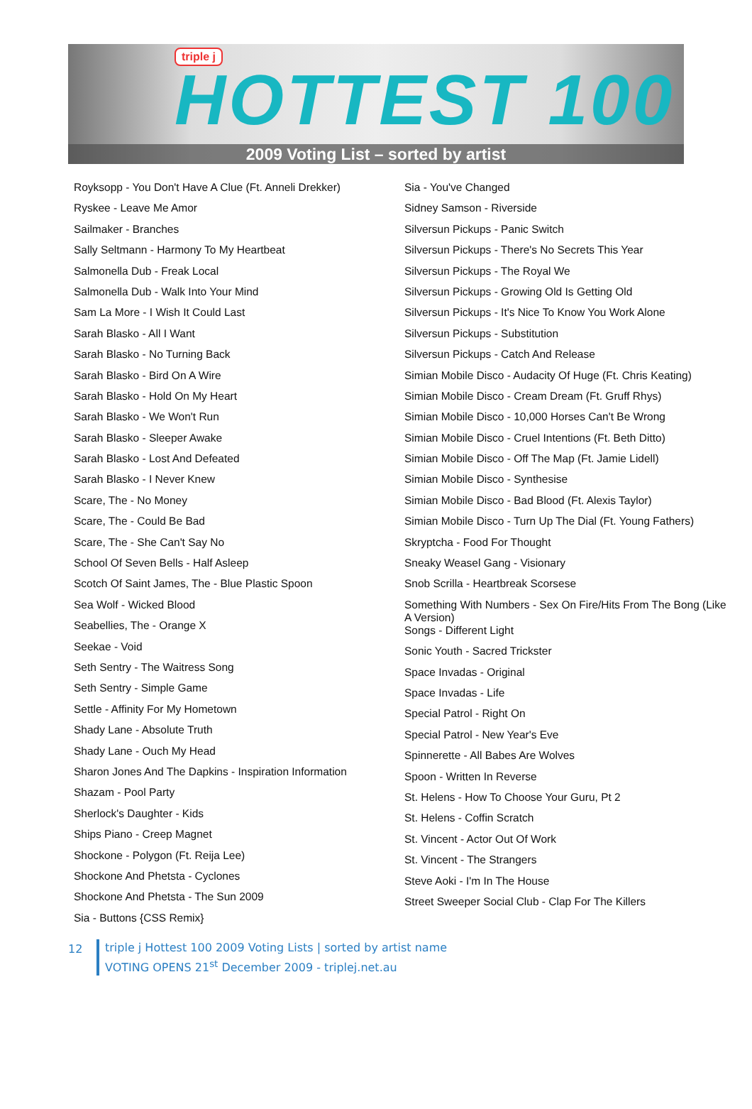triple j
HOTTEST 100
2009 Voting List – sorted by artist
Royksopp - You Don't Have A Clue (Ft. Anneli Drekker)
Ryskee - Leave Me Amor
Sailmaker - Branches
Sally Seltmann - Harmony To My Heartbeat
Salmonella Dub - Freak Local
Salmonella Dub - Walk Into Your Mind
Sam La More - I Wish It Could Last
Sarah Blasko - All I Want
Sarah Blasko - No Turning Back
Sarah Blasko - Bird On A Wire
Sarah Blasko - Hold On My Heart
Sarah Blasko - We Won't Run
Sarah Blasko - Sleeper Awake
Sarah Blasko - Lost And Defeated
Sarah Blasko - I Never Knew
Scare, The - No Money
Scare, The - Could Be Bad
Scare, The - She Can't Say No
School Of Seven Bells - Half Asleep
Scotch Of Saint James, The - Blue Plastic Spoon
Sea Wolf - Wicked Blood
Seabellies, The - Orange X
Seekae - Void
Seth Sentry - The Waitress Song
Seth Sentry - Simple Game
Settle - Affinity For My Hometown
Shady Lane - Absolute Truth
Shady Lane - Ouch My Head
Sharon Jones And The Dapkins - Inspiration Information
Shazam - Pool Party
Sherlock's Daughter - Kids
Ships Piano - Creep Magnet
Shockone - Polygon (Ft. Reija Lee)
Shockone And Phetsta - Cyclones
Shockone And Phetsta - The Sun 2009
Sia - Buttons {CSS Remix}
Sia - You've Changed
Sidney Samson - Riverside
Silversun Pickups - Panic Switch
Silversun Pickups - There's No Secrets This Year
Silversun Pickups - The Royal We
Silversun Pickups - Growing Old Is Getting Old
Silversun Pickups - It's Nice To Know You Work Alone
Silversun Pickups - Substitution
Silversun Pickups - Catch And Release
Simian Mobile Disco - Audacity Of Huge (Ft. Chris Keating)
Simian Mobile Disco - Cream Dream (Ft. Gruff Rhys)
Simian Mobile Disco - 10,000 Horses Can't Be Wrong
Simian Mobile Disco - Cruel Intentions (Ft. Beth Ditto)
Simian Mobile Disco - Off The Map (Ft. Jamie Lidell)
Simian Mobile Disco - Synthesise
Simian Mobile Disco - Bad Blood (Ft. Alexis Taylor)
Simian Mobile Disco - Turn Up The Dial (Ft. Young Fathers)
Skryptcha - Food For Thought
Sneaky Weasel Gang - Visionary
Snob Scrilla - Heartbreak Scorsese
Something With Numbers - Sex On Fire/Hits From The Bong (Like A Version)
Songs - Different Light
Sonic Youth - Sacred Trickster
Space Invadas - Original
Space Invadas - Life
Special Patrol - Right On
Special Patrol - New Year's Eve
Spinnerette - All Babes Are Wolves
Spoon - Written In Reverse
St. Helens - How To Choose Your Guru, Pt 2
St. Helens - Coffin Scratch
St. Vincent - Actor Out Of Work
St. Vincent - The Strangers
Steve Aoki - I'm In The House
Street Sweeper Social Club - Clap For The Killers
12
triple j Hottest 100 2009 Voting Lists | sorted by artist name
VOTING OPENS 21<sup>st</sup> December 2009 - triplej.net.au